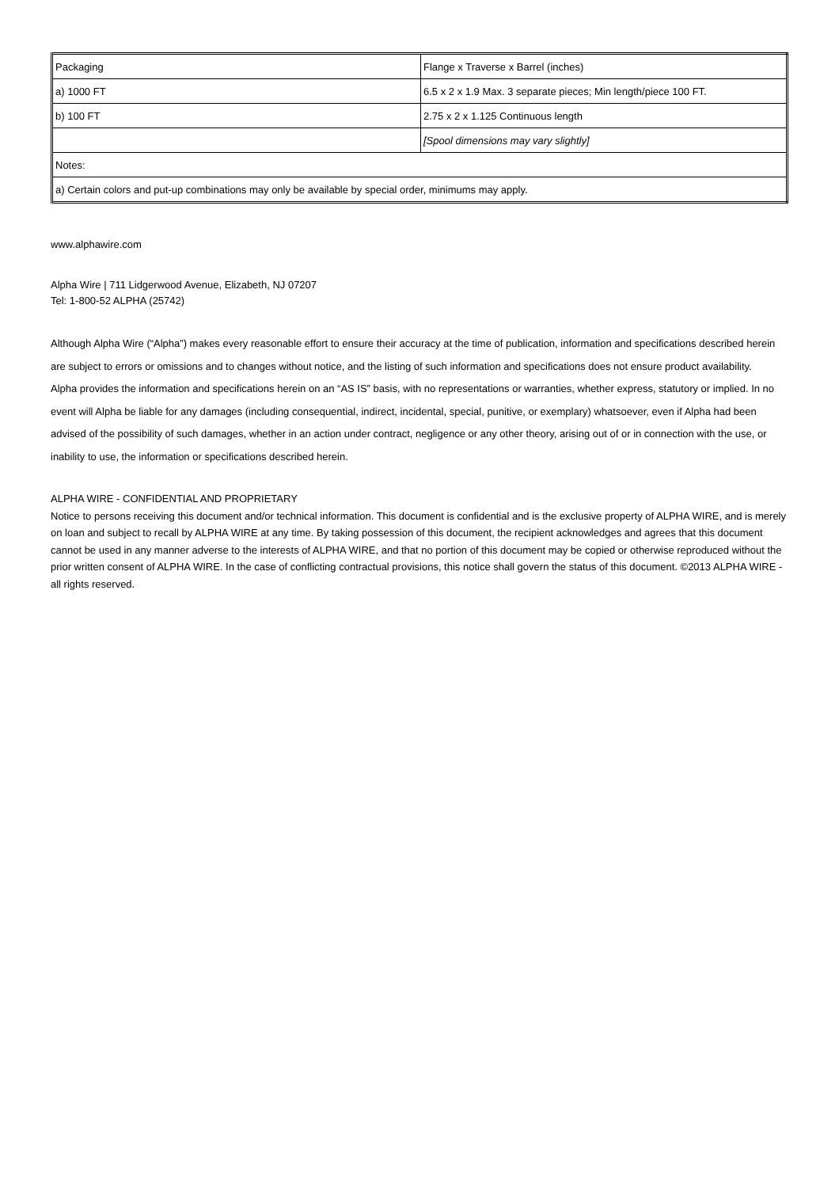| Packaging | Flange x Traverse x Barrel (inches) |
| a) 1000 FT | 6.5 x 2 x 1.9 Max. 3 separate pieces; Min length/piece 100 FT. |
| b) 100 FT | 2.75 x 2 x 1.125 Continuous length |
| | [Spool dimensions may vary slightly] |
| Notes: | |
| a) Certain colors and put-up combinations may only be available by special order, minimums may apply. | |
www.alphawire.com
Alpha Wire | 711 Lidgerwood Avenue, Elizabeth, NJ 07207
Tel: 1-800-52 ALPHA (25742)
Although Alpha Wire (“Alpha”) makes every reasonable effort to ensure their accuracy at the time of publication, information and specifications described herein are subject to errors or omissions and to changes without notice, and the listing of such information and specifications does not ensure product availability.
Alpha provides the information and specifications herein on an “AS IS” basis, with no representations or warranties, whether express, statutory or implied. In no event will Alpha be liable for any damages (including consequential, indirect, incidental, special, punitive, or exemplary) whatsoever, even if Alpha had been advised of the possibility of such damages, whether in an action under contract, negligence or any other theory, arising out of or in connection with the use, or inability to use, the information or specifications described herein.
ALPHA WIRE - CONFIDENTIAL AND PROPRIETARY
Notice to persons receiving this document and/or technical information. This document is confidential and is the exclusive property of ALPHA WIRE, and is merely on loan and subject to recall by ALPHA WIRE at any time. By taking possession of this document, the recipient acknowledges and agrees that this document cannot be used in any manner adverse to the interests of ALPHA WIRE, and that no portion of this document may be copied or otherwise reproduced without the prior written consent of ALPHA WIRE. In the case of conflicting contractual provisions, this notice shall govern the status of this document. ©2013 ALPHA WIRE - all rights reserved.